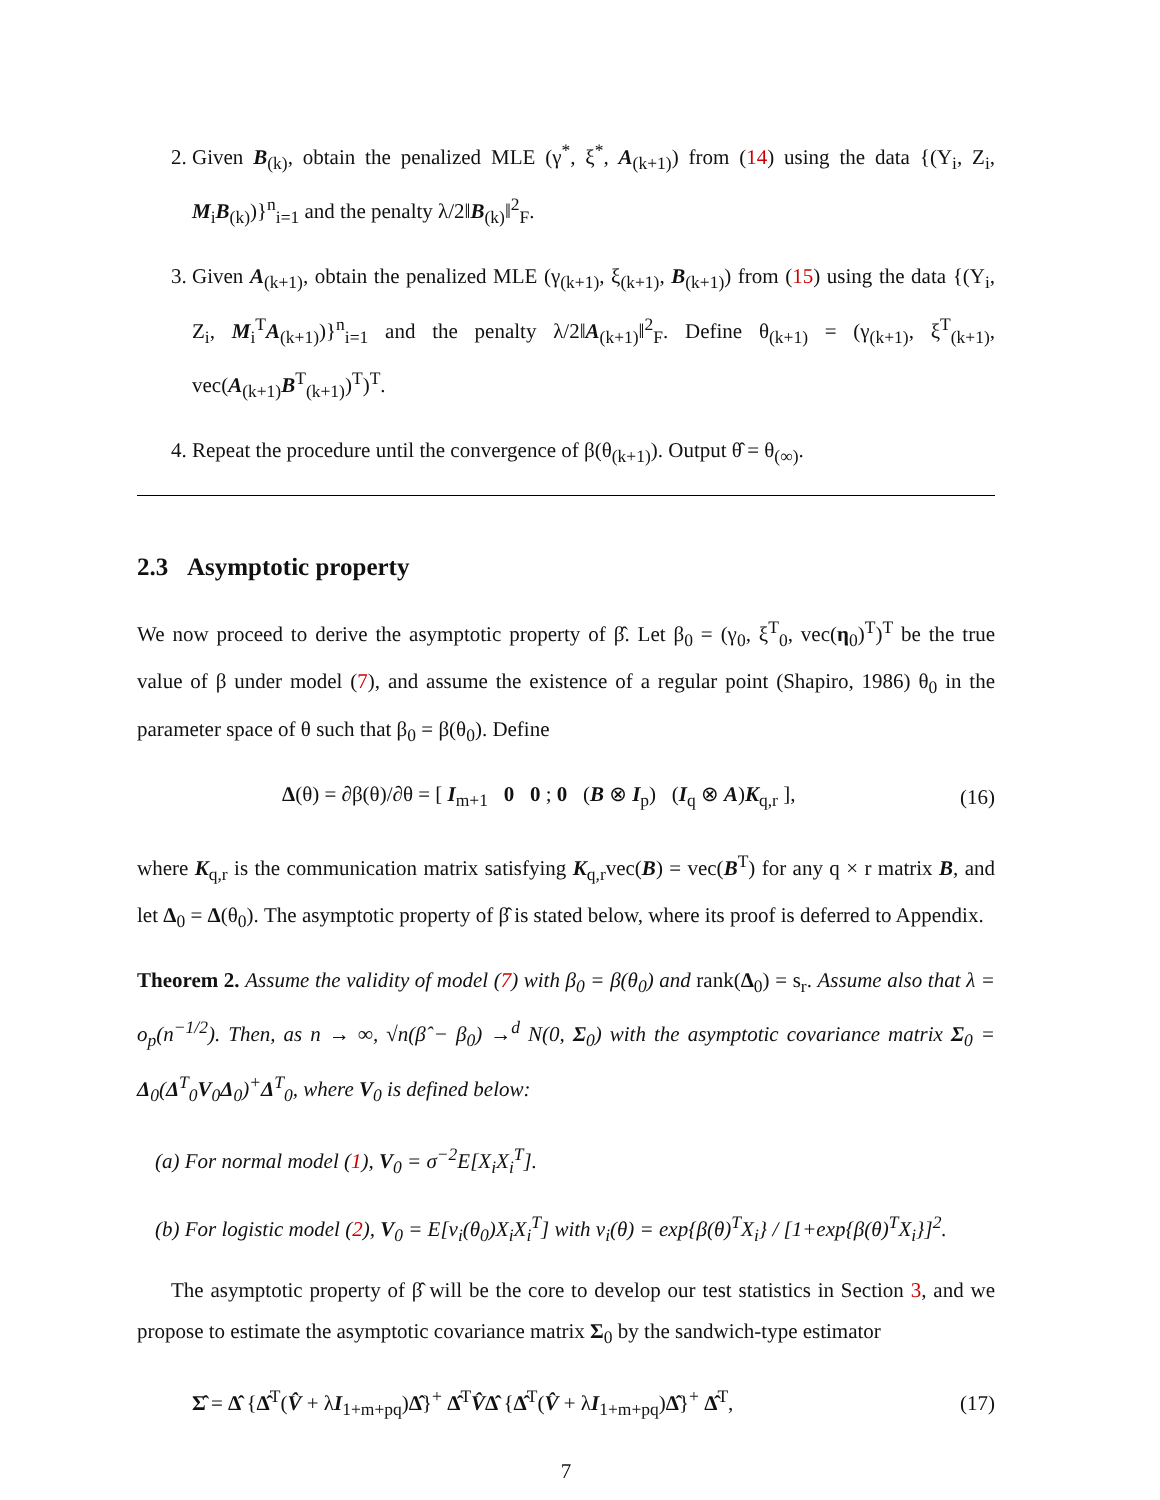2. Given B<sub>(k)</sub>, obtain the penalized MLE (γ<sup>*</sup>, ξ<sup>*</sup>, A<sub>(k+1)</sub>) from (14) using the data {(Y<sub>i</sub>, Z<sub>i</sub>, M<sub>i</sub>B<sub>(k)</sub>)}<sup>n</sup><sub>i=1</sub> and the penalty λ/2‖B<sub>(k)</sub>‖<sup>2</sup><sub>F</sub>.
3. Given A<sub>(k+1)</sub>, obtain the penalized MLE (γ<sub>(k+1)</sub>, ξ<sub>(k+1)</sub>, B<sub>(k+1)</sub>) from (15) using the data {(Y<sub>i</sub>, Z<sub>i</sub>, M<sub>i</sub><sup>T</sup>A<sub>(k+1)</sub>)}<sup>n</sup><sub>i=1</sub> and the penalty λ/2‖A<sub>(k+1)</sub>‖<sup>2</sup><sub>F</sub>. Define θ<sub>(k+1)</sub> = (γ<sub>(k+1)</sub>, ξ<sup>T</sup><sub>(k+1)</sub>, vec(A<sub>(k+1)</sub>B<sup>T</sup><sub>(k+1)</sub>)<sup>T</sup>)<sup>T</sup>.
4. Repeat the procedure until the convergence of β(θ<sub>(k+1)</sub>). Output θ̂ = θ<sub>(∞)</sub>.
2.3 Asymptotic property
We now proceed to derive the asymptotic property of β̂. Let β<sub>0</sub> = (γ<sub>0</sub>, ξ<sup>T</sup><sub>0</sub>, vec(η<sub>0</sub>)<sup>T</sup>)<sup>T</sup> be the true value of β under model (7), and assume the existence of a regular point (Shapiro, 1986) θ<sub>0</sub> in the parameter space of θ such that β<sub>0</sub> = β(θ<sub>0</sub>). Define
Δ(θ) = ∂β(θ)/∂θ = [ I<sub>m+1</sub> 0 0 ; 0 (B ⊗ I<sub>p</sub>) (I<sub>q</sub> ⊗ A)K<sub>q,r</sub> ], (16)
where K<sub>q,r</sub> is the communication matrix satisfying K<sub>q,r</sub>vec(B) = vec(B<sup>T</sup>) for any q × r matrix B, and let Δ<sub>0</sub> = Δ(θ<sub>0</sub>). The asymptotic property of β̂ is stated below, where its proof is deferred to Appendix.
Theorem 2. Assume the validity of model (7) with β<sub>0</sub> = β(θ<sub>0</sub>) and rank(Δ<sub>0</sub>) = s<sub>r</sub>. Assume also that λ = o<sub>p</sub>(n<sup>−1/2</sup>). Then, as n → ∞, √n(β̂ − β<sub>0</sub>) →<sup>d</sup> N(0, Σ<sub>0</sub>) with the asymptotic covariance matrix Σ<sub>0</sub> = Δ<sub>0</sub>(Δ<sup>T</sup><sub>0</sub>V<sub>0</sub>Δ<sub>0</sub>)<sup>+</sup>Δ<sup>T</sup><sub>0</sub>, where V<sub>0</sub> is defined below:
(a) For normal model (1), V<sub>0</sub> = σ<sup>−2</sup>E[X<sub>i</sub>X<sub>i</sub><sup>T</sup>].
(b) For logistic model (2), V<sub>0</sub> = E[ν<sub>i</sub>(θ<sub>0</sub>)X<sub>i</sub>X<sub>i</sub><sup>T</sup>] with ν<sub>i</sub>(θ) = exp{β(θ)<sup>T</sup>X<sub>i</sub>} / [1+exp{β(θ)<sup>T</sup>X<sub>i</sub>}]<sup>2</sup>.
The asymptotic property of β̂ will be the core to develop our test statistics in Section 3, and we propose to estimate the asymptotic covariance matrix Σ<sub>0</sub> by the sandwich-type estimator
Σ̂ = Δ̂ {Δ̂<sup>T</sup>(V̂ + λI<sub>1+m+pq</sub>)Δ̂}<sup>+</sup> Δ̂<sup>T</sup>V̂Δ̂ {Δ̂<sup>T</sup>(V̂ + λI<sub>1+m+pq</sub>)Δ̂}<sup>+</sup> Δ̂<sup>T</sup>, (17)
7